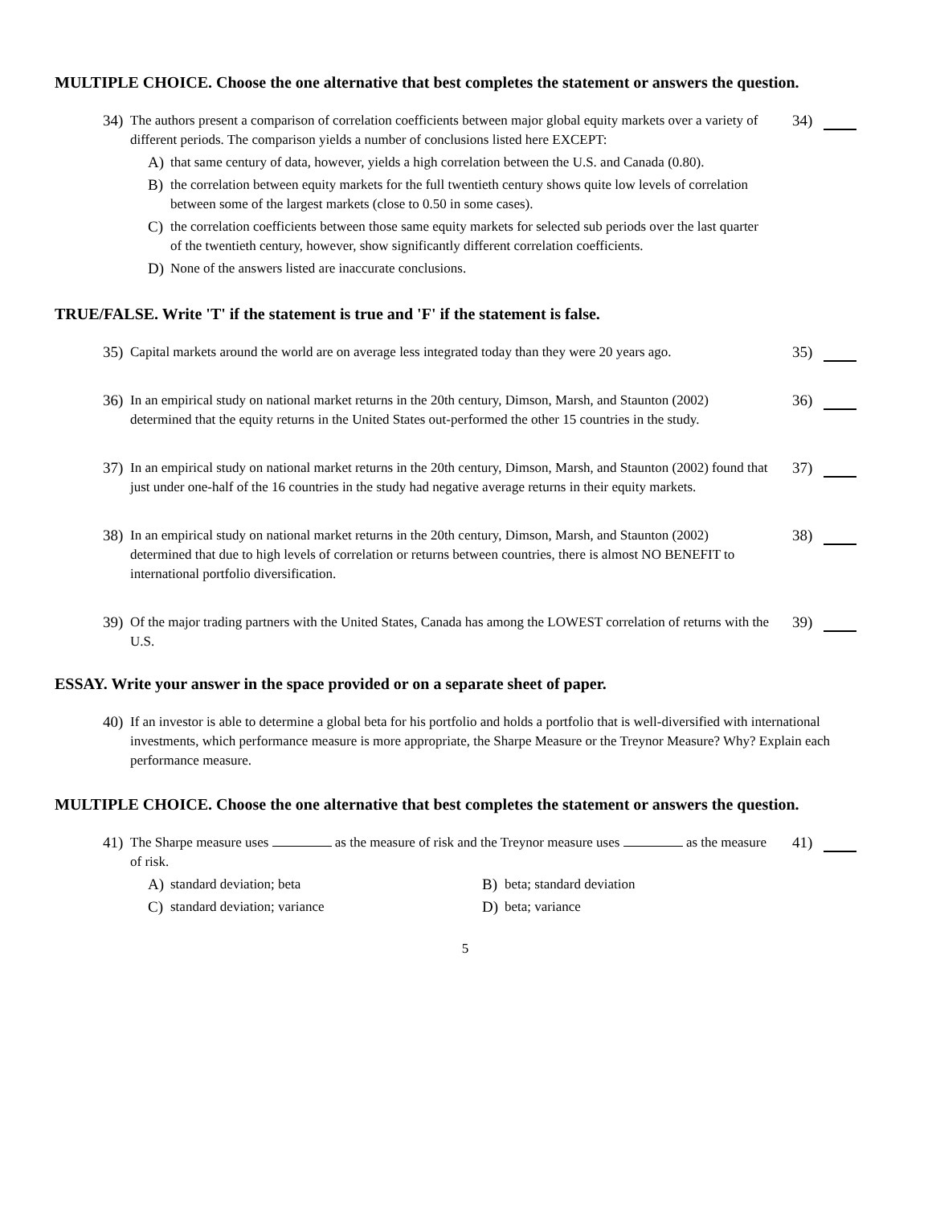MULTIPLE CHOICE. Choose the one alternative that best completes the statement or answers the question.
34)
The authors present a comparison of correlation coefficients between major global equity markets over a variety of different periods. The comparison yields a number of conclusions listed here EXCEPT:
A) that same century of data, however, yields a high correlation between the U.S. and Canada (0.80).
B) the correlation between equity markets for the full twentieth century shows quite low levels of correlation between some of the largest markets (close to 0.50 in some cases).
C) the correlation coefficients between those same equity markets for selected sub periods over the last quarter of the twentieth century, however, show significantly different correlation coefficients.
D) None of the answers listed are inaccurate conclusions.
34)
TRUE/FALSE. Write 'T' if the statement is true and 'F' if the statement is false.
35)
Capital markets around the world are on average less integrated today than they were 20 years ago.
35)
36)
In an empirical study on national market returns in the 20th century, Dimson, Marsh, and Staunton (2002) determined that the equity returns in the United States out-performed the other 15 countries in the study.
36)
37)
In an empirical study on national market returns in the 20th century, Dimson, Marsh, and Staunton (2002) found that just under one-half of the 16 countries in the study had negative average returns in their equity markets.
37)
38)
In an empirical study on national market returns in the 20th century, Dimson, Marsh, and Staunton (2002) determined that due to high levels of correlation or returns between countries, there is almost NO BENEFIT to international portfolio diversification.
38)
39)
Of the major trading partners with the United States, Canada has among the LOWEST correlation of returns with the U.S.
39)
ESSAY. Write your answer in the space provided or on a separate sheet of paper.
40)
If an investor is able to determine a global beta for his portfolio and holds a portfolio that is well-diversified with international investments, which performance measure is more appropriate, the Sharpe Measure or the Treynor Measure? Why? Explain each performance measure.
MULTIPLE CHOICE. Choose the one alternative that best completes the statement or answers the question.
41)
The Sharpe measure uses as the measure of risk and the Treynor measure uses as the measure of risk.
A) standard deviation; beta B) beta; standard deviation
C) standard deviation; variance D) beta; variance
41)
5